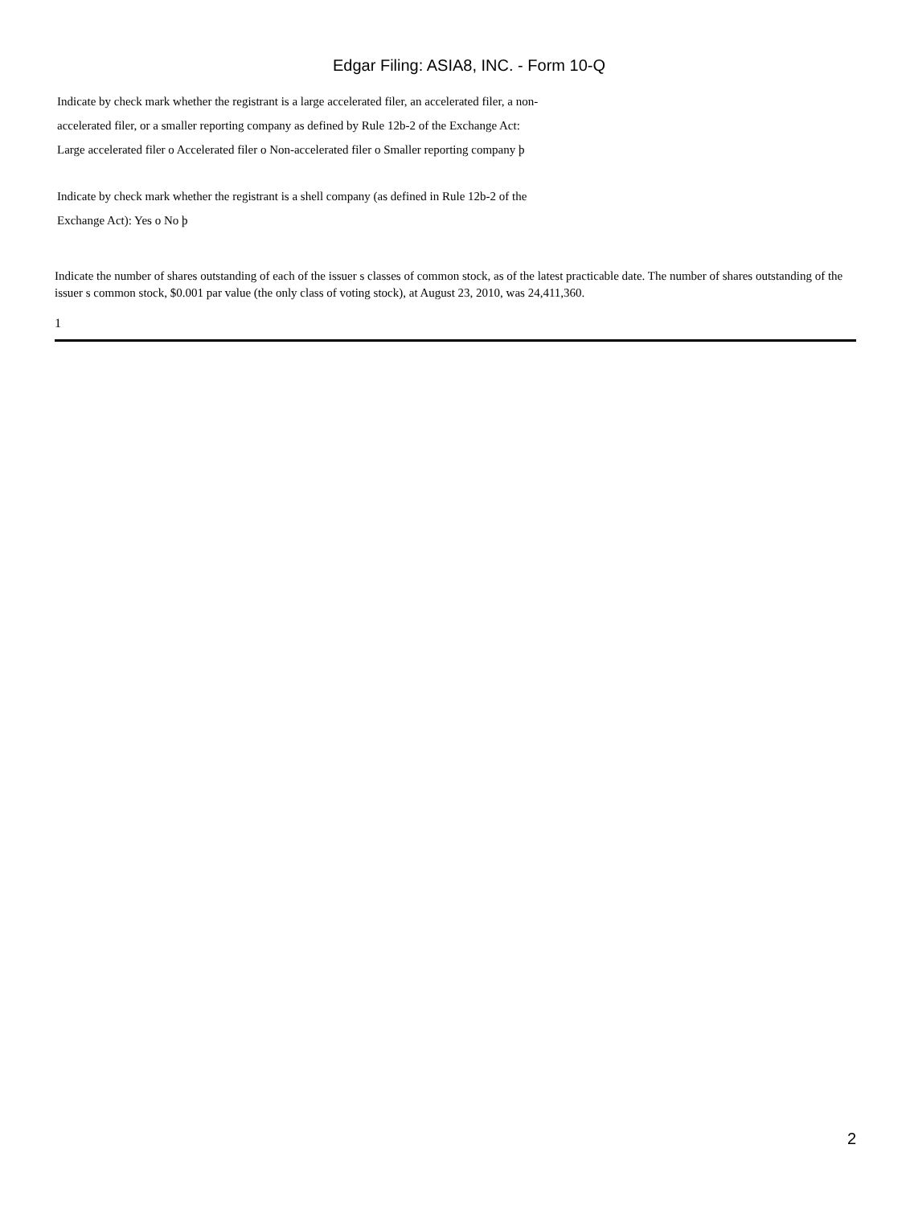Edgar Filing: ASIA8, INC. - Form 10-Q
Indicate by check mark whether the registrant is a large accelerated filer, an accelerated filer, a non-
accelerated filer, or a smaller reporting company as defined by Rule 12b-2 of the Exchange Act:
Large accelerated filer o Accelerated filer o Non-accelerated filer o Smaller reporting company þ
Indicate by check mark whether the registrant is a shell company (as defined in Rule 12b-2 of the
Exchange Act): Yes o No þ
Indicate the number of shares outstanding of each of the issuer s classes of common stock, as of the latest practicable date. The number of shares outstanding of the issuer s common stock, $0.001 par value (the only class of voting stock), at August 23, 2010, was 24,411,360.
1
2